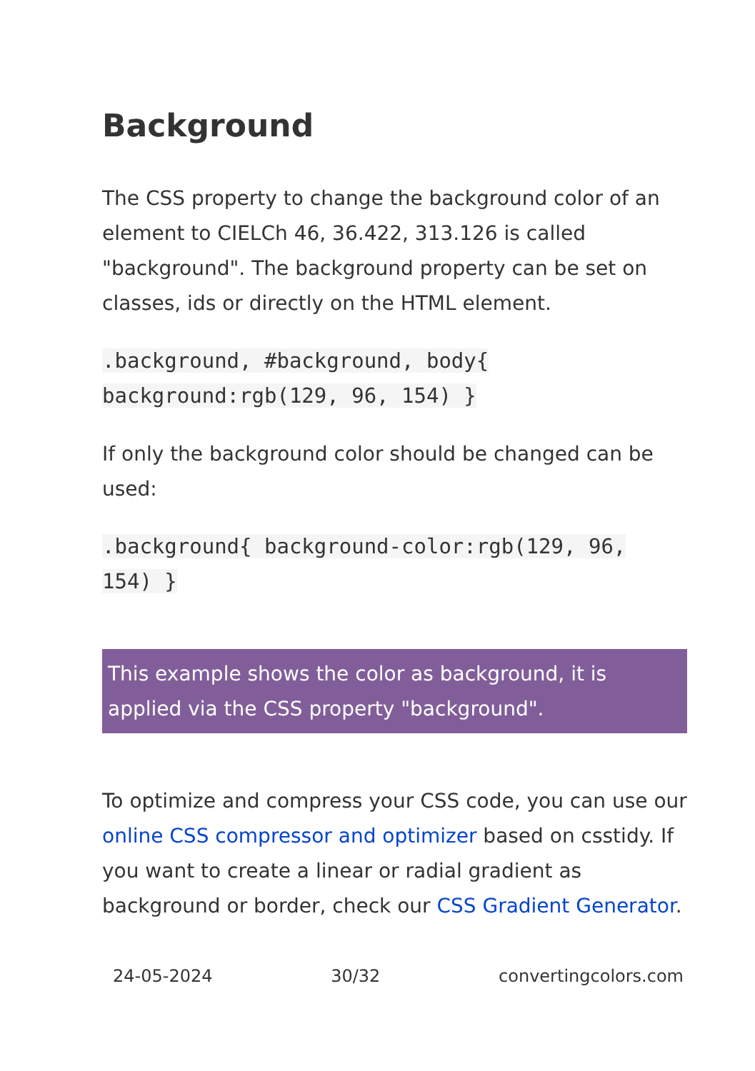Background
The CSS property to change the background color of an element to CIELCh 46, 36.422, 313.126 is called "background". The background property can be set on classes, ids or directly on the HTML element.
.background, #background, body{ background:rgb(129, 96, 154) }
If only the background color should be changed can be used:
.background{ background-color:rgb(129, 96, 154) }
This example shows the color as background, it is applied via the CSS property "background".
To optimize and compress your CSS code, you can use our online CSS compressor and optimizer based on csstidy. If you want to create a linear or radial gradient as background or border, check our CSS Gradient Generator.
24-05-2024 30/32 convertingcolors.com